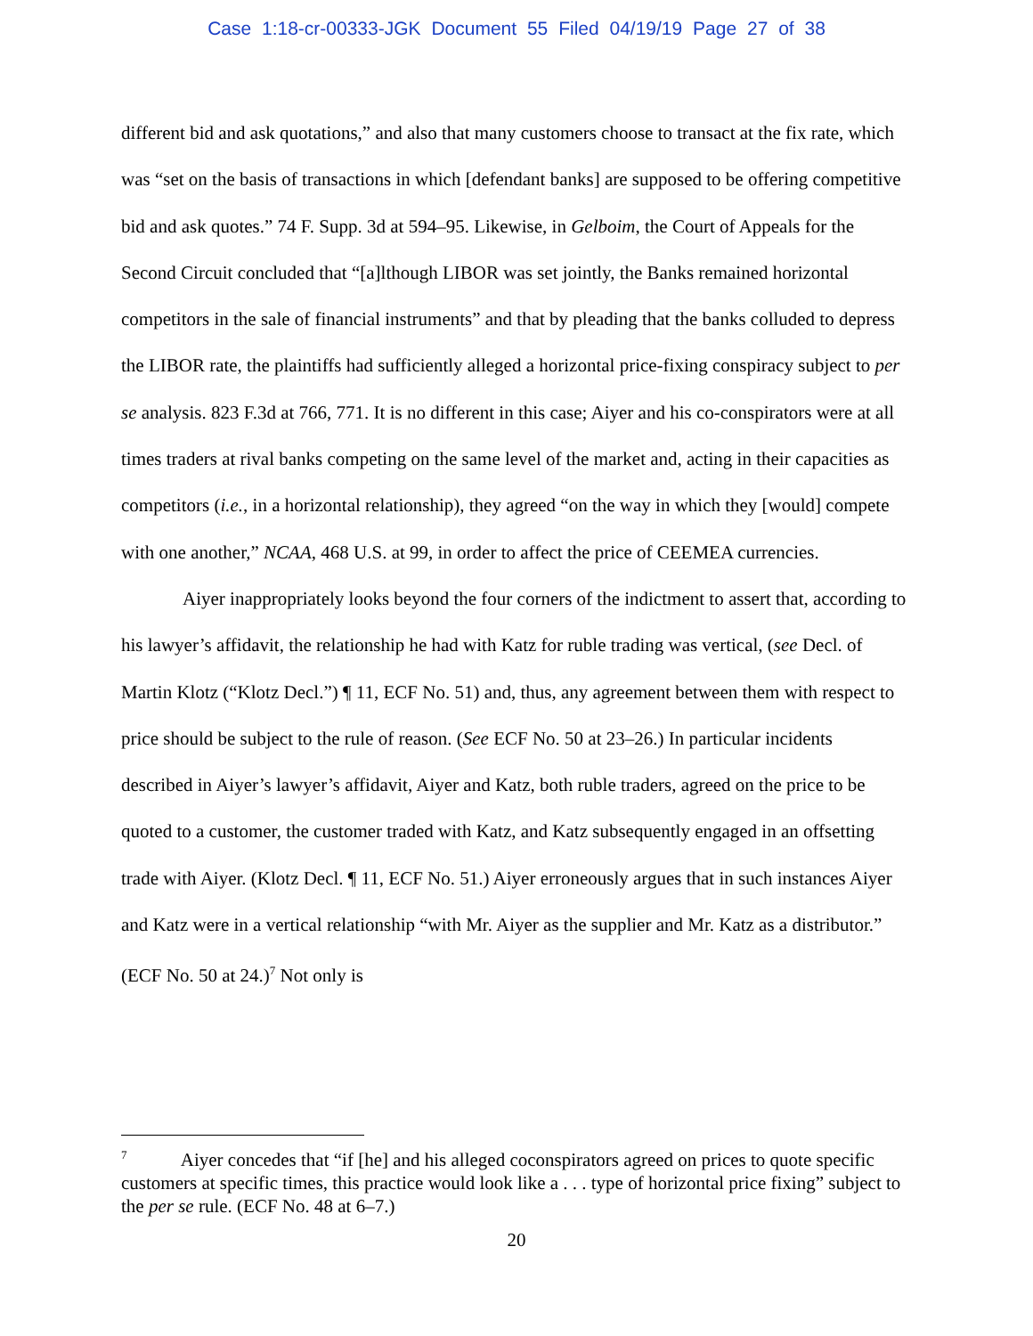Case 1:18-cr-00333-JGK Document 55 Filed 04/19/19 Page 27 of 38
different bid and ask quotations,” and also that many customers choose to transact at the fix rate, which was “set on the basis of transactions in which [defendant banks] are supposed to be offering competitive bid and ask quotes.” 74 F. Supp. 3d at 594–95. Likewise, in Gelboim, the Court of Appeals for the Second Circuit concluded that “[a]lthough LIBOR was set jointly, the Banks remained horizontal competitors in the sale of financial instruments” and that by pleading that the banks colluded to depress the LIBOR rate, the plaintiffs had sufficiently alleged a horizontal price-fixing conspiracy subject to per se analysis. 823 F.3d at 766, 771. It is no different in this case; Aiyer and his co-conspirators were at all times traders at rival banks competing on the same level of the market and, acting in their capacities as competitors (i.e., in a horizontal relationship), they agreed “on the way in which they [would] compete with one another,” NCAA, 468 U.S. at 99, in order to affect the price of CEEMEA currencies.
Aiyer inappropriately looks beyond the four corners of the indictment to assert that, according to his lawyer’s affidavit, the relationship he had with Katz for ruble trading was vertical, (see Decl. of Martin Klotz (“Klotz Decl.”) ¶ 11, ECF No. 51) and, thus, any agreement between them with respect to price should be subject to the rule of reason. (See ECF No. 50 at 23–26.) In particular incidents described in Aiyer’s lawyer’s affidavit, Aiyer and Katz, both ruble traders, agreed on the price to be quoted to a customer, the customer traded with Katz, and Katz subsequently engaged in an offsetting trade with Aiyer. (Klotz Decl. ¶ 11, ECF No. 51.) Aiyer erroneously argues that in such instances Aiyer and Katz were in a vertical relationship “with Mr. Aiyer as the supplier and Mr. Katz as a distributor.” (ECF No. 50 at 24.)<sup>7</sup> Not only is
<sup>7</sup> Aiyer concedes that “if [he] and his alleged coconspirators agreed on prices to quote specific customers at specific times, this practice would look like a . . . type of horizontal price fixing” subject to the per se rule. (ECF No. 48 at 6–7.)
20